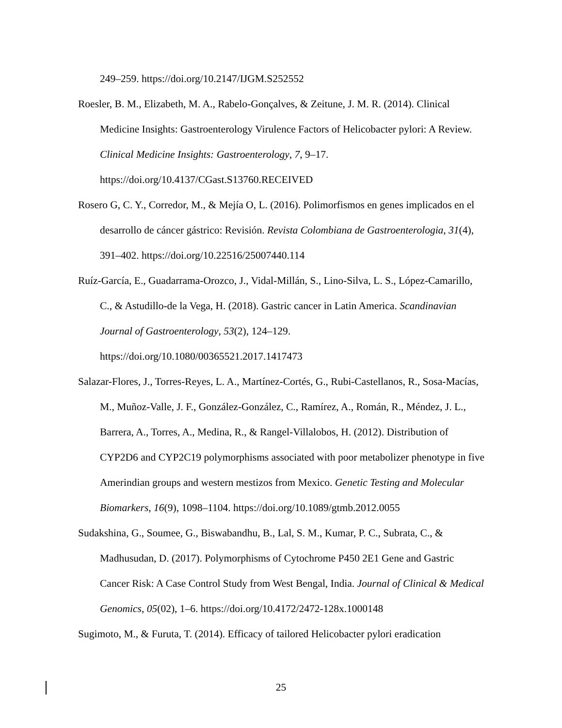249–259. https://doi.org/10.2147/IJGM.S252552
Roesler, B. M., Elizabeth, M. A., Rabelo-Gonçalves, & Zeitune, J. M. R. (2014). Clinical Medicine Insights: Gastroenterology Virulence Factors of Helicobacter pylori: A Review. Clinical Medicine Insights: Gastroenterology, 7, 9–17. https://doi.org/10.4137/CGast.S13760.RECEIVED
Rosero G, C. Y., Corredor, M., & Mejía O, L. (2016). Polimorfismos en genes implicados en el desarrollo de cáncer gástrico: Revisión. Revista Colombiana de Gastroenterologia, 31(4), 391–402. https://doi.org/10.22516/25007440.114
Ruíz-García, E., Guadarrama-Orozco, J., Vidal-Millán, S., Lino-Silva, L. S., López-Camarillo, C., & Astudillo-de la Vega, H. (2018). Gastric cancer in Latin America. Scandinavian Journal of Gastroenterology, 53(2), 124–129. https://doi.org/10.1080/00365521.2017.1417473
Salazar-Flores, J., Torres-Reyes, L. A., Martínez-Cortés, G., Rubi-Castellanos, R., Sosa-Macías, M., Muñoz-Valle, J. F., González-González, C., Ramírez, A., Román, R., Méndez, J. L., Barrera, A., Torres, A., Medina, R., & Rangel-Villalobos, H. (2012). Distribution of CYP2D6 and CYP2C19 polymorphisms associated with poor metabolizer phenotype in five Amerindian groups and western mestizos from Mexico. Genetic Testing and Molecular Biomarkers, 16(9), 1098–1104. https://doi.org/10.1089/gtmb.2012.0055
Sudakshina, G., Soumee, G., Biswabandhu, B., Lal, S. M., Kumar, P. C., Subrata, C., & Madhusudan, D. (2017). Polymorphisms of Cytochrome P450 2E1 Gene and Gastric Cancer Risk: A Case Control Study from West Bengal, India. Journal of Clinical & Medical Genomics, 05(02), 1–6. https://doi.org/10.4172/2472-128x.1000148
Sugimoto, M., & Furuta, T. (2014). Efficacy of tailored Helicobacter pylori eradication
25